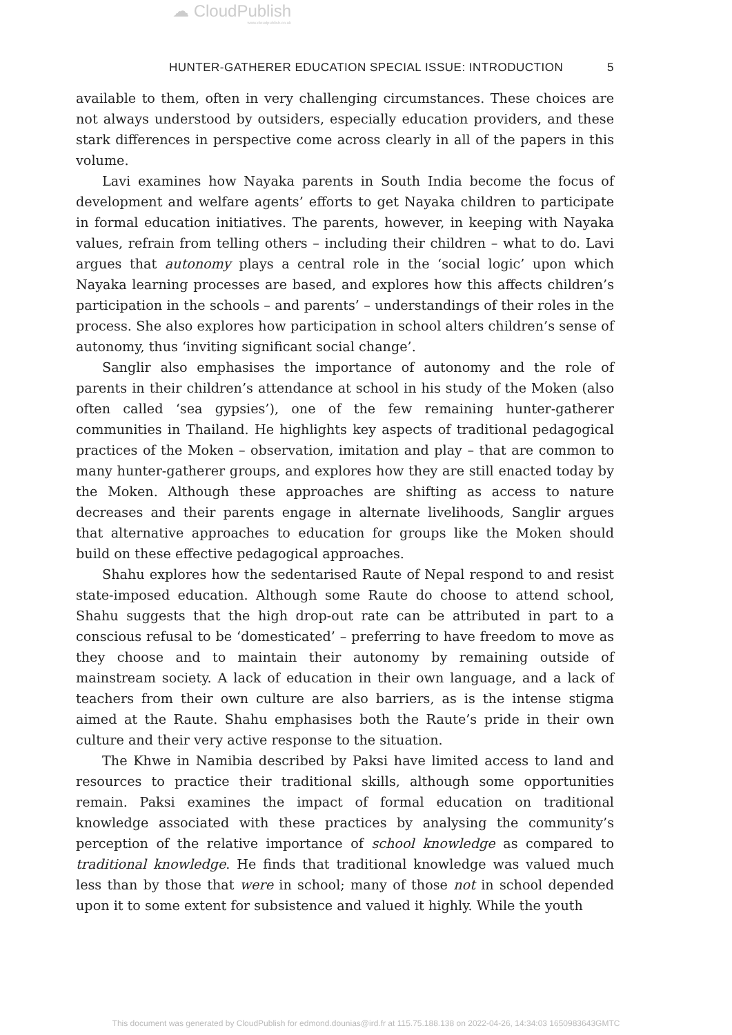☁ CloudPublish
www.cloudpublish.co.uk
HUNTER-GATHERER EDUCATION SPECIAL ISSUE: INTRODUCTION 5
available to them, often in very challenging circumstances. These choices are not always understood by outsiders, especially education providers, and these stark differences in perspective come across clearly in all of the papers in this volume.
Lavi examines how Nayaka parents in South India become the focus of development and welfare agents’ efforts to get Nayaka children to participate in formal education initiatives. The parents, however, in keeping with Nayaka values, refrain from telling others – including their children – what to do. Lavi argues that autonomy plays a central role in the ‘social logic’ upon which Nayaka learning processes are based, and explores how this affects children’s participation in the schools – and parents’ – understandings of their roles in the process. She also explores how participation in school alters children’s sense of autonomy, thus ‘inviting significant social change’.
Sanglir also emphasises the importance of autonomy and the role of parents in their children’s attendance at school in his study of the Moken (also often called ‘sea gypsies’), one of the few remaining hunter-gatherer communities in Thailand. He highlights key aspects of traditional pedagogical practices of the Moken – observation, imitation and play – that are common to many hunter-gatherer groups, and explores how they are still enacted today by the Moken. Although these approaches are shifting as access to nature decreases and their parents engage in alternate livelihoods, Sanglir argues that alternative approaches to education for groups like the Moken should build on these effective pedagogical approaches.
Shahu explores how the sedentarised Raute of Nepal respond to and resist state-imposed education. Although some Raute do choose to attend school, Shahu suggests that the high drop-out rate can be attributed in part to a conscious refusal to be ‘domesticated’ – preferring to have freedom to move as they choose and to maintain their autonomy by remaining outside of mainstream society. A lack of education in their own language, and a lack of teachers from their own culture are also barriers, as is the intense stigma aimed at the Raute. Shahu emphasises both the Raute’s pride in their own culture and their very active response to the situation.
The Khwe in Namibia described by Paksi have limited access to land and resources to practice their traditional skills, although some opportunities remain. Paksi examines the impact of formal education on traditional knowledge associated with these practices by analysing the community’s perception of the relative importance of school knowledge as compared to traditional knowledge. He finds that traditional knowledge was valued much less than by those that were in school; many of those not in school depended upon it to some extent for subsistence and valued it highly. While the youth
This document was generated by CloudPublish for edmond.dounias@ird.fr at 115.75.188.138 on 2022-04-26, 14:34:03 1650983643GMTC